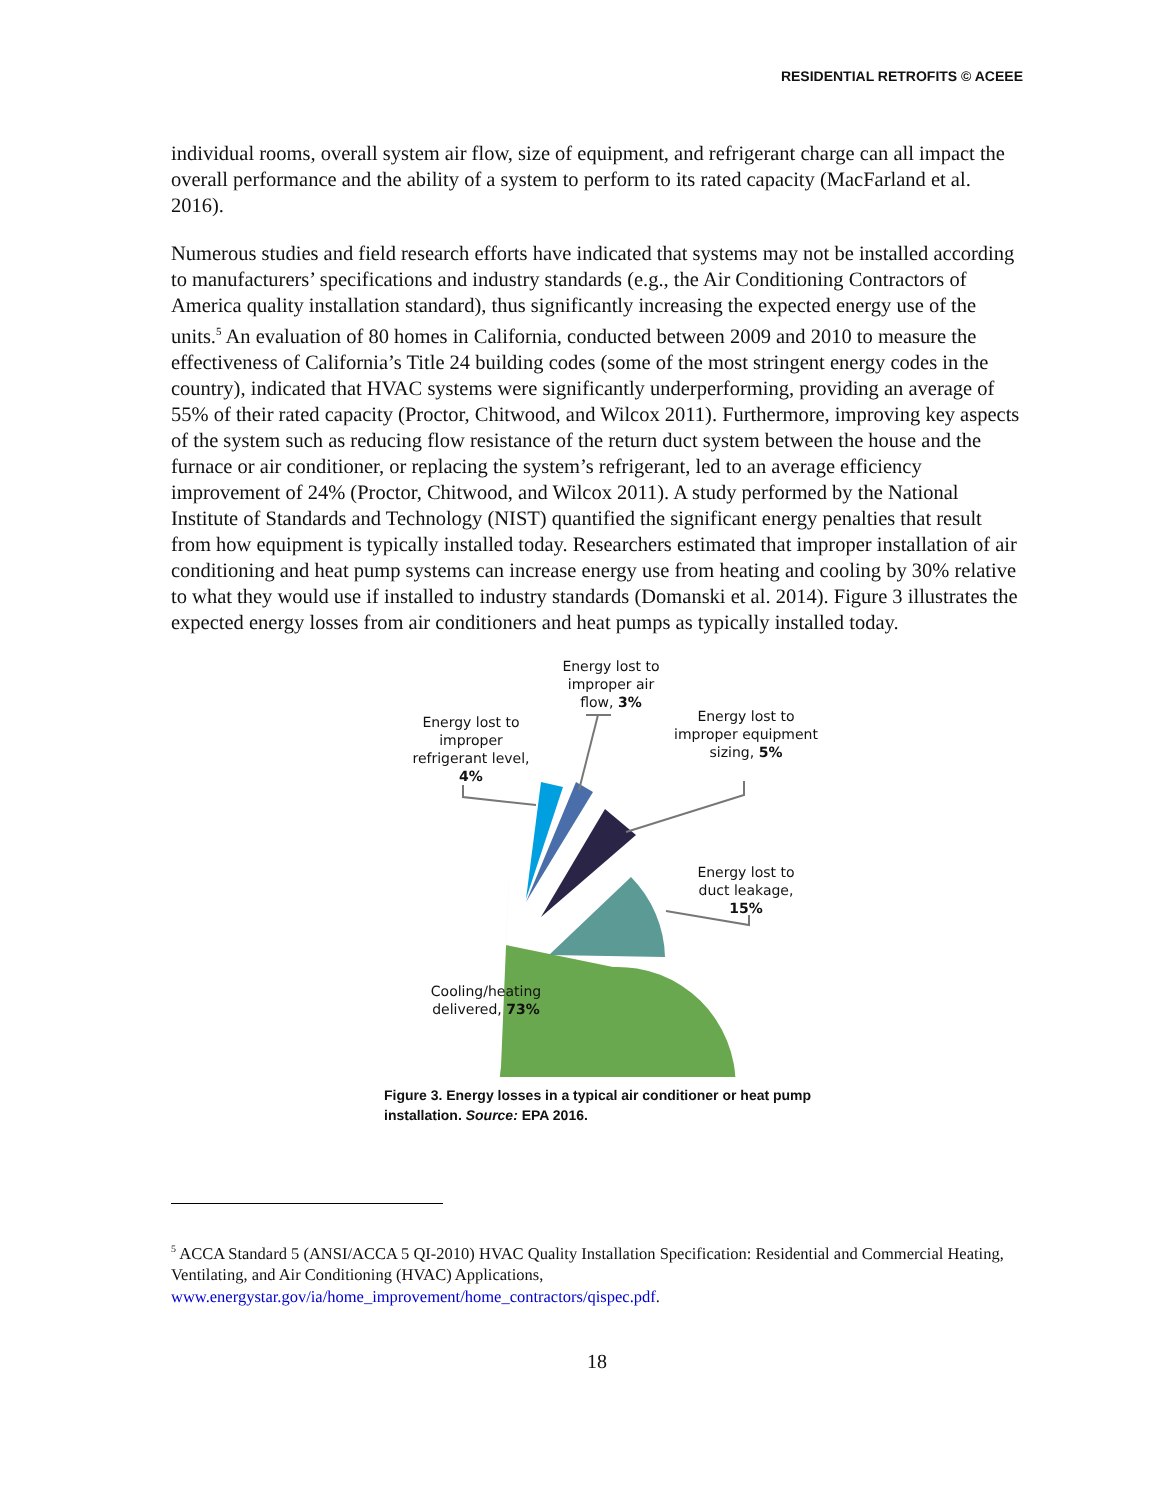RESIDENTIAL RETROFITS © ACEEE
individual rooms, overall system air flow, size of equipment, and refrigerant charge can all impact the overall performance and the ability of a system to perform to its rated capacity (MacFarland et al. 2016).
Numerous studies and field research efforts have indicated that systems may not be installed according to manufacturers’ specifications and industry standards (e.g., the Air Conditioning Contractors of America quality installation standard), thus significantly increasing the expected energy use of the units.<sup>5</sup> An evaluation of 80 homes in California, conducted between 2009 and 2010 to measure the effectiveness of California’s Title 24 building codes (some of the most stringent energy codes in the country), indicated that HVAC systems were significantly underperforming, providing an average of 55% of their rated capacity (Proctor, Chitwood, and Wilcox 2011). Furthermore, improving key aspects of the system such as reducing flow resistance of the return duct system between the house and the furnace or air conditioner, or replacing the system’s refrigerant, led to an average efficiency improvement of 24% (Proctor, Chitwood, and Wilcox 2011). A study performed by the National Institute of Standards and Technology (NIST) quantified the significant energy penalties that result from how equipment is typically installed today. Researchers estimated that improper installation of air conditioning and heat pump systems can increase energy use from heating and cooling by 30% relative to what they would use if installed to industry standards (Domanski et al. 2014). Figure 3 illustrates the expected energy losses from air conditioners and heat pumps as typically installed today.
Energy lost to improper air flow, 3%
Energy lost to improper refrigerant level, 4%
Energy lost to improper equipment sizing, 5%
Energy lost to duct leakage, 15%
Cooling/heating delivered, 73%
Figure 3. Energy losses in a typical air conditioner or heat pump
installation. Source: EPA 2016.
<sup>5</sup> ACCA Standard 5 (ANSI/ACCA 5 QI-2010) HVAC Quality Installation Specification: Residential and Commercial Heating, Ventilating, and Air Conditioning (HVAC) Applications, www.energystar.gov/ia/home_improvement/home_contractors/qispec.pdf.
18